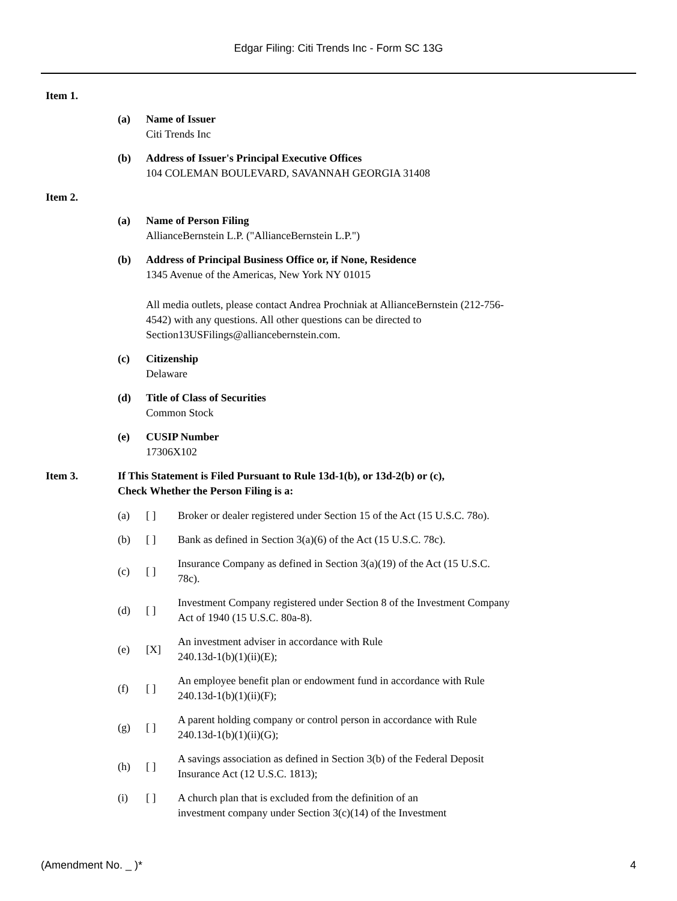Edgar Filing: Citi Trends Inc - Form SC 13G
Item 1.
(a) Name of Issuer
Citi Trends Inc
(b) Address of Issuer's Principal Executive Offices
104 COLEMAN BOULEVARD, SAVANNAH GEORGIA 31408
Item 2.
(a) Name of Person Filing
AllianceBernstein L.P. ("AllianceBernstein L.P.")
(b) Address of Principal Business Office or, if None, Residence
1345 Avenue of the Americas, New York NY 01015
All media outlets, please contact Andrea Prochniak at AllianceBernstein (212-756-4542) with any questions. All other questions can be directed to Section13USFilings@alliancebernstein.com.
(c) Citizenship
Delaware
(d) Title of Class of Securities
Common Stock
(e) CUSIP Number
17306X102
Item 3. If This Statement is Filed Pursuant to Rule 13d-1(b), or 13d-2(b) or (c),
Check Whether the Person Filing is a:
(a) [ ]
Broker or dealer registered under Section 15 of the Act (15 U.S.C. 78o).
(b) [ ]
Bank as defined in Section 3(a)(6) of the Act (15 U.S.C. 78c).
(c) [ ]
Insurance Company as defined in Section 3(a)(19) of the Act (15 U.S.C. 78c).
(d) [ ]
Investment Company registered under Section 8 of the Investment Company Act of 1940 (15 U.S.C. 80a-8).
(e) [X]
An investment adviser in accordance with Rule
240.13d-1(b)(1)(ii)(E);
(f) [ ]
An employee benefit plan or endowment fund in accordance with Rule 240.13d-1(b)(1)(ii)(F);
(g) [ ]
A parent holding company or control person in accordance with Rule 240.13d-1(b)(1)(ii)(G);
(h) [ ]
A savings association as defined in Section 3(b) of the Federal Deposit Insurance Act (12 U.S.C. 1813);
(i) [ ] A church plan that is excluded from the definition of an
investment company under Section 3(c)(14) of the Investment
(Amendment No. _ )* 4